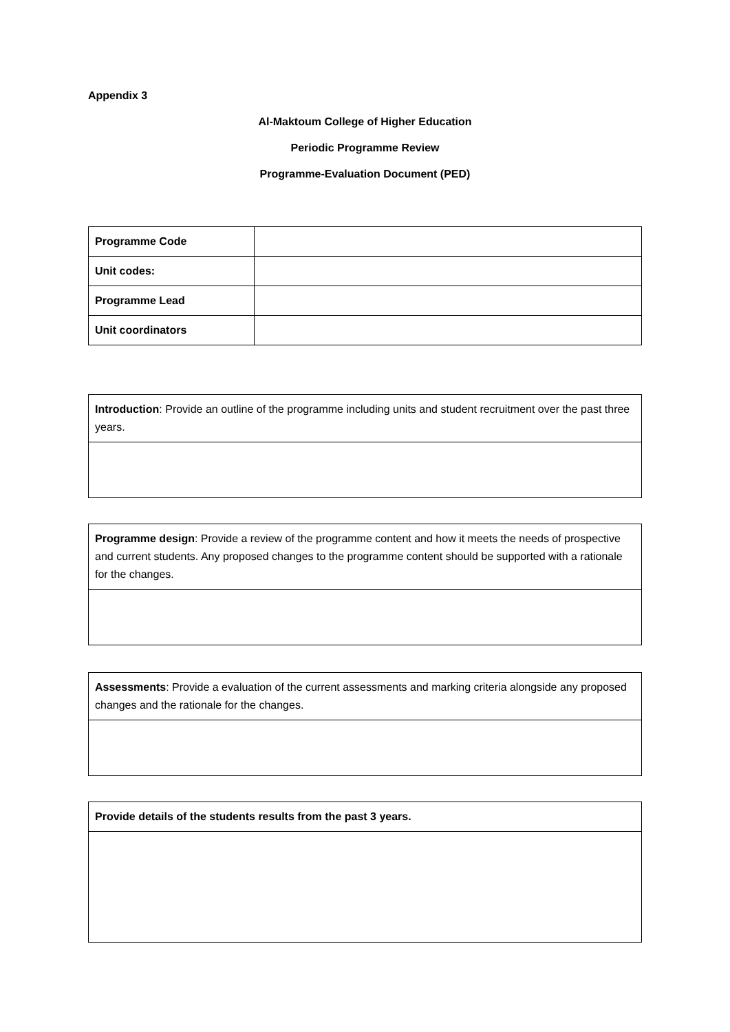Appendix 3
Al-Maktoum College of Higher Education
Periodic Programme Review
Programme-Evaluation Document (PED)
| Programme Code | |
| Unit codes: | |
| Programme Lead | |
| Unit coordinators | |
| Introduction : Provide an outline of the programme including units and student recruitment over the past three years. |
| Programme design : Provide a review of the programme content and how it meets the needs of prospective and current students. Any proposed changes to the programme content should be supported with a rationale for the changes. |
| Assessments : Provide a evaluation of the current assessments and marking criteria alongside any proposed changes and the rationale for the changes. |
| Provide details of the students results from the past 3 years. |